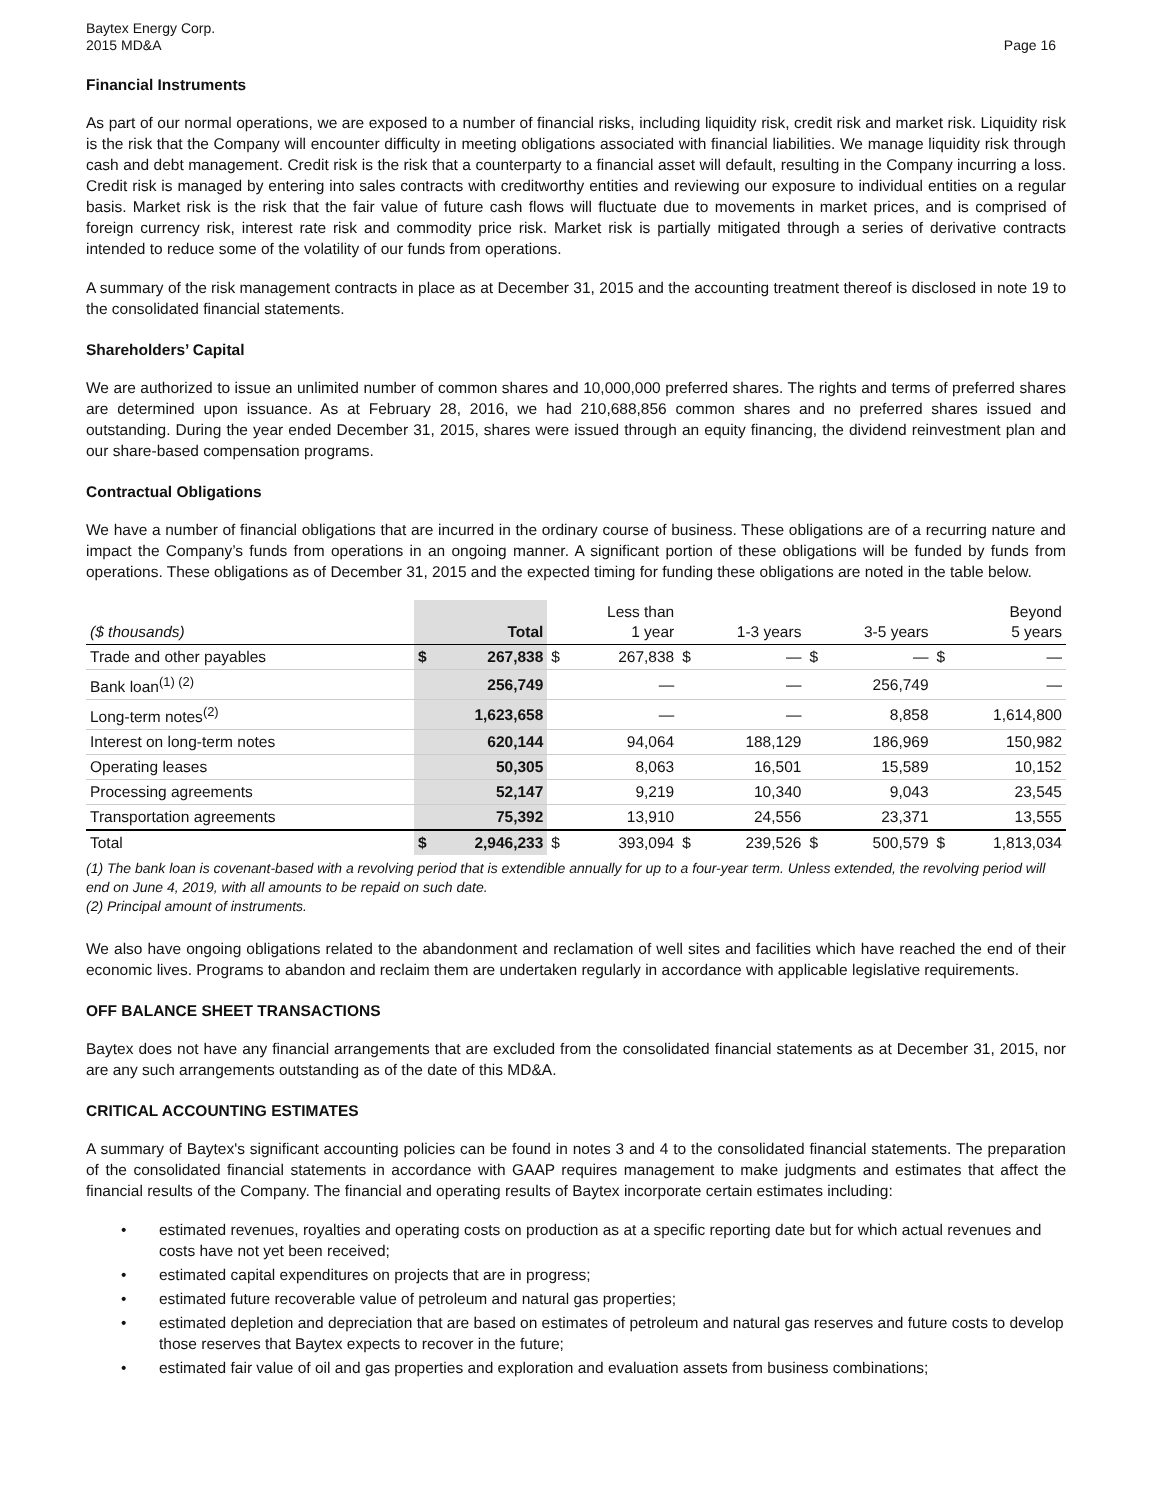Baytex Energy Corp.
2015 MD&A
Page 16
Financial Instruments
As part of our normal operations, we are exposed to a number of financial risks, including liquidity risk, credit risk and market risk. Liquidity risk is the risk that the Company will encounter difficulty in meeting obligations associated with financial liabilities. We manage liquidity risk through cash and debt management. Credit risk is the risk that a counterparty to a financial asset will default, resulting in the Company incurring a loss. Credit risk is managed by entering into sales contracts with creditworthy entities and reviewing our exposure to individual entities on a regular basis. Market risk is the risk that the fair value of future cash flows will fluctuate due to movements in market prices, and is comprised of foreign currency risk, interest rate risk and commodity price risk. Market risk is partially mitigated through a series of derivative contracts intended to reduce some of the volatility of our funds from operations.
A summary of the risk management contracts in place as at December 31, 2015 and the accounting treatment thereof is disclosed in note 19 to the consolidated financial statements.
Shareholders’ Capital
We are authorized to issue an unlimited number of common shares and 10,000,000 preferred shares. The rights and terms of preferred shares are determined upon issuance. As at February 28, 2016, we had 210,688,856 common shares and no preferred shares issued and outstanding. During the year ended December 31, 2015, shares were issued through an equity financing, the dividend reinvestment plan and our share-based compensation programs.
Contractual Obligations
We have a number of financial obligations that are incurred in the ordinary course of business. These obligations are of a recurring nature and impact the Company’s funds from operations in an ongoing manner. A significant portion of these obligations will be funded by funds from operations. These obligations as of December 31, 2015 and the expected timing for funding these obligations are noted in the table below.
| ($ thousands) | | Total | | Less than 1 year | | 1-3 years | | 3-5 years | | Beyond 5 years |
| --- | --- | --- | --- | --- | --- | --- | --- | --- | --- | --- |
| Trade and other payables | $ | 267,838 | $ | 267,838 | $ | — | $ | — | $ | — |
| Bank loan<sup>(1) (2)</sup> | | 256,749 | | — | | — | | 256,749 | | — |
| Long-term notes<sup>(2)</sup> | | 1,623,658 | | — | | — | | 8,858 | | 1,614,800 |
| Interest on long-term notes | | 620,144 | | 94,064 | | 188,129 | | 186,969 | | 150,982 |
| Operating leases | | 50,305 | | 8,063 | | 16,501 | | 15,589 | | 10,152 |
| Processing agreements | | 52,147 | | 9,219 | | 10,340 | | 9,043 | | 23,545 |
| Transportation agreements | | 75,392 | | 13,910 | | 24,556 | | 23,371 | | 13,555 |
| Total | $ | 2,946,233 | $ | 393,094 | $ | 239,526 | $ | 500,579 | $ | 1,813,034 |
(1) The bank loan is covenant-based with a revolving period that is extendible annually for up to a four-year term. Unless extended, the revolving period will end on June 4, 2019, with all amounts to be repaid on such date.
(2) Principal amount of instruments.
We also have ongoing obligations related to the abandonment and reclamation of well sites and facilities which have reached the end of their economic lives. Programs to abandon and reclaim them are undertaken regularly in accordance with applicable legislative requirements.
OFF BALANCE SHEET TRANSACTIONS
Baytex does not have any financial arrangements that are excluded from the consolidated financial statements as at December 31, 2015, nor are any such arrangements outstanding as of the date of this MD&A.
CRITICAL ACCOUNTING ESTIMATES
A summary of Baytex's significant accounting policies can be found in notes 3 and 4 to the consolidated financial statements. The preparation of the consolidated financial statements in accordance with GAAP requires management to make judgments and estimates that affect the financial results of the Company. The financial and operating results of Baytex incorporate certain estimates including:
• estimated revenues, royalties and operating costs on production as at a specific reporting date but for which actual revenues and costs have not yet been received;
• estimated capital expenditures on projects that are in progress;
• estimated future recoverable value of petroleum and natural gas properties;
• estimated depletion and depreciation that are based on estimates of petroleum and natural gas reserves and future costs to develop those reserves that Baytex expects to recover in the future;
• estimated fair value of oil and gas properties and exploration and evaluation assets from business combinations;